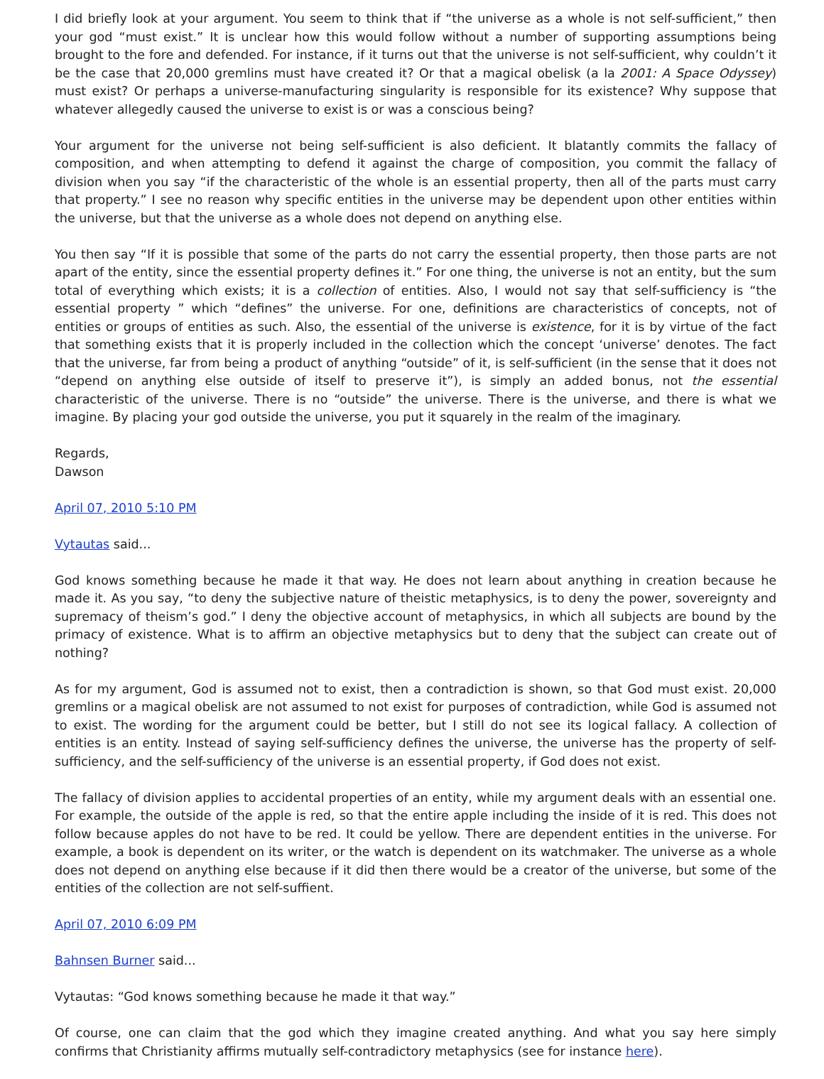I did briefly look at your argument. You seem to think that if “the universe as a whole is not self-sufficient,” then your god “must exist.” It is unclear how this would follow without a number of supporting assumptions being brought to the fore and defended. For instance, if it turns out that the universe is not self-sufficient, why couldn’t it be the case that 20,000 gremlins must have created it? Or that a magical obelisk (a la 2001: A Space Odyssey) must exist? Or perhaps a universe-manufacturing singularity is responsible for its existence? Why suppose that whatever allegedly caused the universe to exist is or was a conscious being?
Your argument for the universe not being self-sufficient is also deficient. It blatantly commits the fallacy of composition, and when attempting to defend it against the charge of composition, you commit the fallacy of division when you say “if the characteristic of the whole is an essential property, then all of the parts must carry that property.” I see no reason why specific entities in the universe may be dependent upon other entities within the universe, but that the universe as a whole does not depend on anything else.
You then say “If it is possible that some of the parts do not carry the essential property, then those parts are not apart of the entity, since the essential property defines it.” For one thing, the universe is not an entity, but the sum total of everything which exists; it is a collection of entities. Also, I would not say that self-sufficiency is “the essential property ” which “defines” the universe. For one, definitions are characteristics of concepts, not of entities or groups of entities as such. Also, the essential of the universe is existence, for it is by virtue of the fact that something exists that it is properly included in the collection which the concept ‘universe’ denotes. The fact that the universe, far from being a product of anything “outside” of it, is self-sufficient (in the sense that it does not “depend on anything else outside of itself to preserve it”), is simply an added bonus, not the essential characteristic of the universe. There is no “outside” the universe. There is the universe, and there is what we imagine. By placing your god outside the universe, you put it squarely in the realm of the imaginary.
Regards,
Dawson
April 07, 2010 5:10 PM
Vytautas said...
God knows something because he made it that way. He does not learn about anything in creation because he made it. As you say, “to deny the subjective nature of theistic metaphysics, is to deny the power, sovereignty and supremacy of theism’s god.” I deny the objective account of metaphysics, in which all subjects are bound by the primacy of existence. What is to affirm an objective metaphysics but to deny that the subject can create out of nothing?
As for my argument, God is assumed not to exist, then a contradiction is shown, so that God must exist. 20,000 gremlins or a magical obelisk are not assumed to not exist for purposes of contradiction, while God is assumed not to exist. The wording for the argument could be better, but I still do not see its logical fallacy. A collection of entities is an entity. Instead of saying self-sufficiency defines the universe, the universe has the property of self-sufficiency, and the self-sufficiency of the universe is an essential property, if God does not exist.
The fallacy of division applies to accidental properties of an entity, while my argument deals with an essential one. For example, the outside of the apple is red, so that the entire apple including the inside of it is red. This does not follow because apples do not have to be red. It could be yellow. There are dependent entities in the universe. For example, a book is dependent on its writer, or the watch is dependent on its watchmaker. The universe as a whole does not depend on anything else because if it did then there would be a creator of the universe, but some of the entities of the collection are not self-suffient.
April 07, 2010 6:09 PM
Bahnsen Burner said...
Vytautas: “God knows something because he made it that way.”
Of course, one can claim that the god which they imagine created anything. And what you say here simply confirms that Christianity affirms mutually self-contradictory metaphysics (see for instance here).